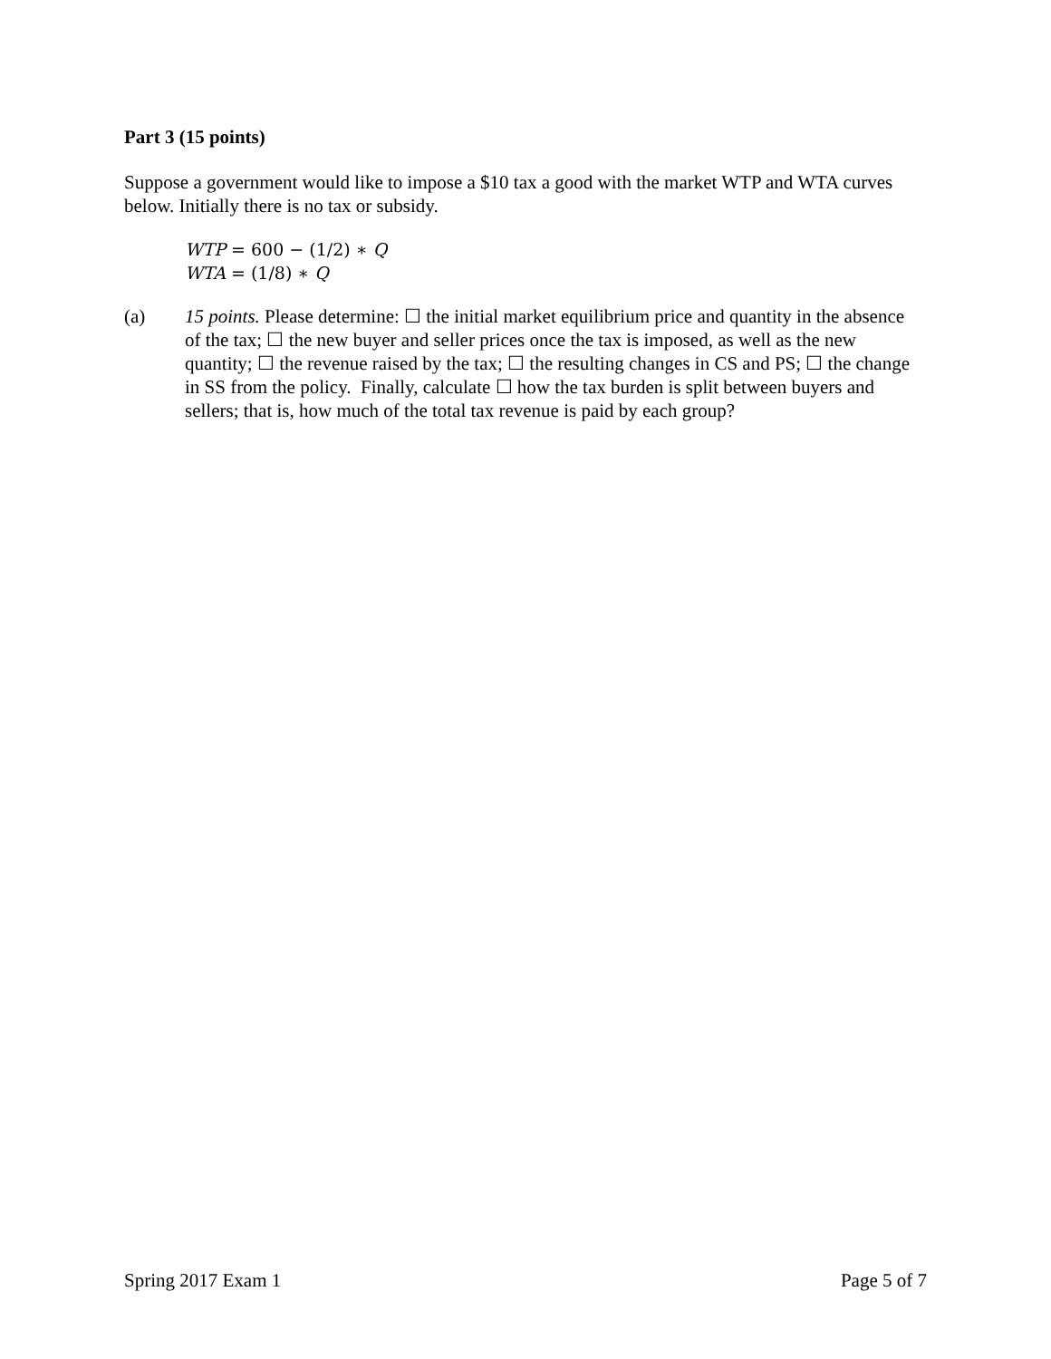Part 3 (15 points)
Suppose a government would like to impose a $10 tax a good with the market WTP and WTA curves below. Initially there is no tax or subsidy.
WTP = 600 − (1/2) ∗ Q
WTA = (1/8) ∗ Q
(a) 15 points. Please determine: ☐ the initial market equilibrium price and quantity in the absence of the tax; ☐ the new buyer and seller prices once the tax is imposed, as well as the new quantity; ☐ the revenue raised by the tax; ☐ the resulting changes in CS and PS; ☐ the change in SS from the policy. Finally, calculate ☐ how the tax burden is split between buyers and sellers; that is, how much of the total tax revenue is paid by each group?
Spring 2017 Exam 1 Page 5 of 7